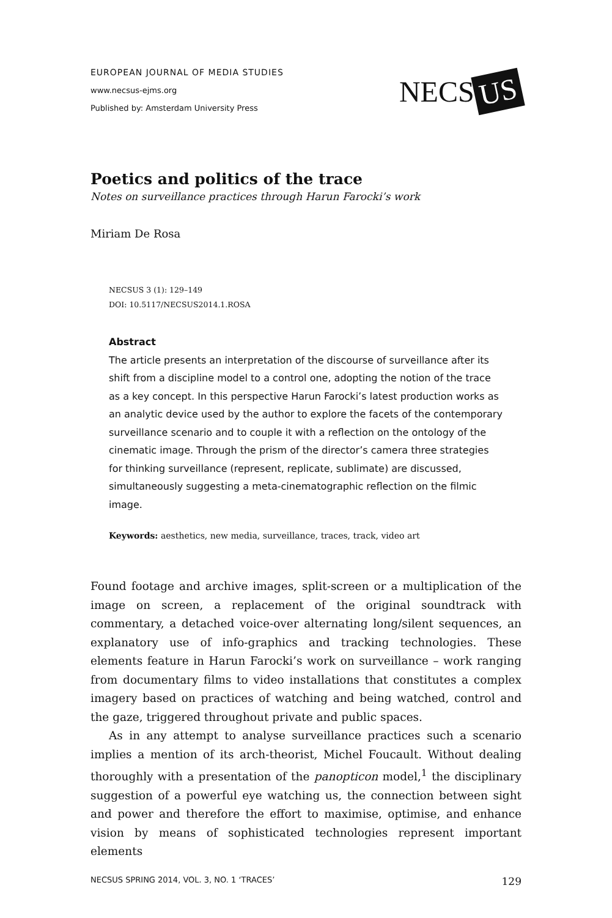EUROPEAN JOURNAL OF MEDIA STUDIES
www.necsus-ejms.org
Published by: Amsterdam University Press
NECS US
Poetics and politics of the trace
Notes on surveillance practices through Harun Farocki’s work
Miriam De Rosa
NECSUS 3 (1): 129–149
DOI: 10.5117/NECSUS2014.1.ROSA
Abstract
The article presents an interpretation of the discourse of surveillance after its shift from a discipline model to a control one, adopting the notion of the trace as a key concept. In this perspective Harun Farocki’s latest production works as an analytic device used by the author to explore the facets of the contemporary surveillance scenario and to couple it with a reflection on the ontology of the cinematic image. Through the prism of the director’s camera three strategies for thinking surveillance (represent, replicate, sublimate) are discussed, simultaneously suggesting a meta-cinematographic reflection on the filmic image.
Keywords: aesthetics, new media, surveillance, traces, track, video art
Found footage and archive images, split-screen or a multiplication of the image on screen, a replacement of the original soundtrack with commentary, a detached voice-over alternating long/silent sequences, an explanatory use of info-graphics and tracking technologies. These elements feature in Harun Farocki’s work on surveillance – work ranging from documentary films to video installations that constitutes a complex imagery based on practices of watching and being watched, control and the gaze, triggered throughout private and public spaces.
As in any attempt to analyse surveillance practices such a scenario implies a mention of its arch-theorist, Michel Foucault. Without dealing thoroughly with a presentation of the panopticon model,<sup>1</sup> the disciplinary suggestion of a powerful eye watching us, the connection between sight and power and therefore the effort to maximise, optimise, and enhance vision by means of sophisticated technologies represent important elements
NECSUS SPRING 2014, VOL. 3, NO. 1 ‘TRACES’ 129